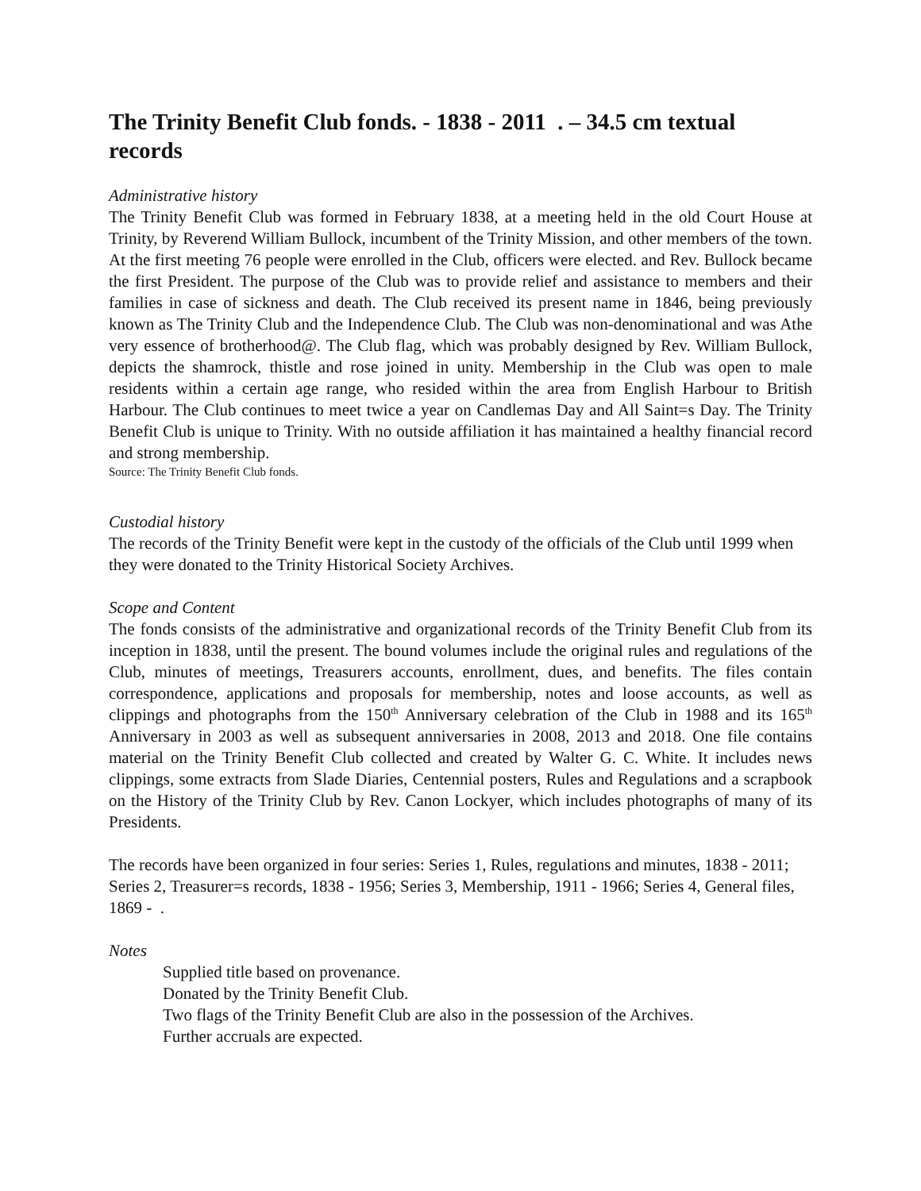The Trinity Benefit Club fonds. - 1838 - 2011 . – 34.5 cm textual records
Administrative history
The Trinity Benefit Club was formed in February 1838, at a meeting held in the old Court House at Trinity, by Reverend William Bullock, incumbent of the Trinity Mission, and other members of the town. At the first meeting 76 people were enrolled in the Club, officers were elected. and Rev. Bullock became the first President. The purpose of the Club was to provide relief and assistance to members and their families in case of sickness and death. The Club received its present name in 1846, being previously known as The Trinity Club and the Independence Club. The Club was non-denominational and was Athe very essence of brotherhood@. The Club flag, which was probably designed by Rev. William Bullock, depicts the shamrock, thistle and rose joined in unity. Membership in the Club was open to male residents within a certain age range, who resided within the area from English Harbour to British Harbour. The Club continues to meet twice a year on Candlemas Day and All Saint=s Day. The Trinity Benefit Club is unique to Trinity. With no outside affiliation it has maintained a healthy financial record and strong membership.
Source: The Trinity Benefit Club fonds.
Custodial history
The records of the Trinity Benefit were kept in the custody of the officials of the Club until 1999 when they were donated to the Trinity Historical Society Archives.
Scope and Content
The fonds consists of the administrative and organizational records of the Trinity Benefit Club from its inception in 1838, until the present. The bound volumes include the original rules and regulations of the Club, minutes of meetings, Treasurers accounts, enrollment, dues, and benefits. The files contain correspondence, applications and proposals for membership, notes and loose accounts, as well as clippings and photographs from the 150<sup>th</sup> Anniversary celebration of the Club in 1988 and its 165<sup>th</sup> Anniversary in 2003 as well as subsequent anniversaries in 2008, 2013 and 2018. One file contains material on the Trinity Benefit Club collected and created by Walter G. C. White. It includes news clippings, some extracts from Slade Diaries, Centennial posters, Rules and Regulations and a scrapbook on the History of the Trinity Club by Rev. Canon Lockyer, which includes photographs of many of its Presidents.
The records have been organized in four series: Series 1, Rules, regulations and minutes, 1838 - 2011; Series 2, Treasurer=s records, 1838 - 1956; Series 3, Membership, 1911 - 1966; Series 4, General files, 1869 - .
Notes
Supplied title based on provenance.
Donated by the Trinity Benefit Club.
Two flags of the Trinity Benefit Club are also in the possession of the Archives.
Further accruals are expected.